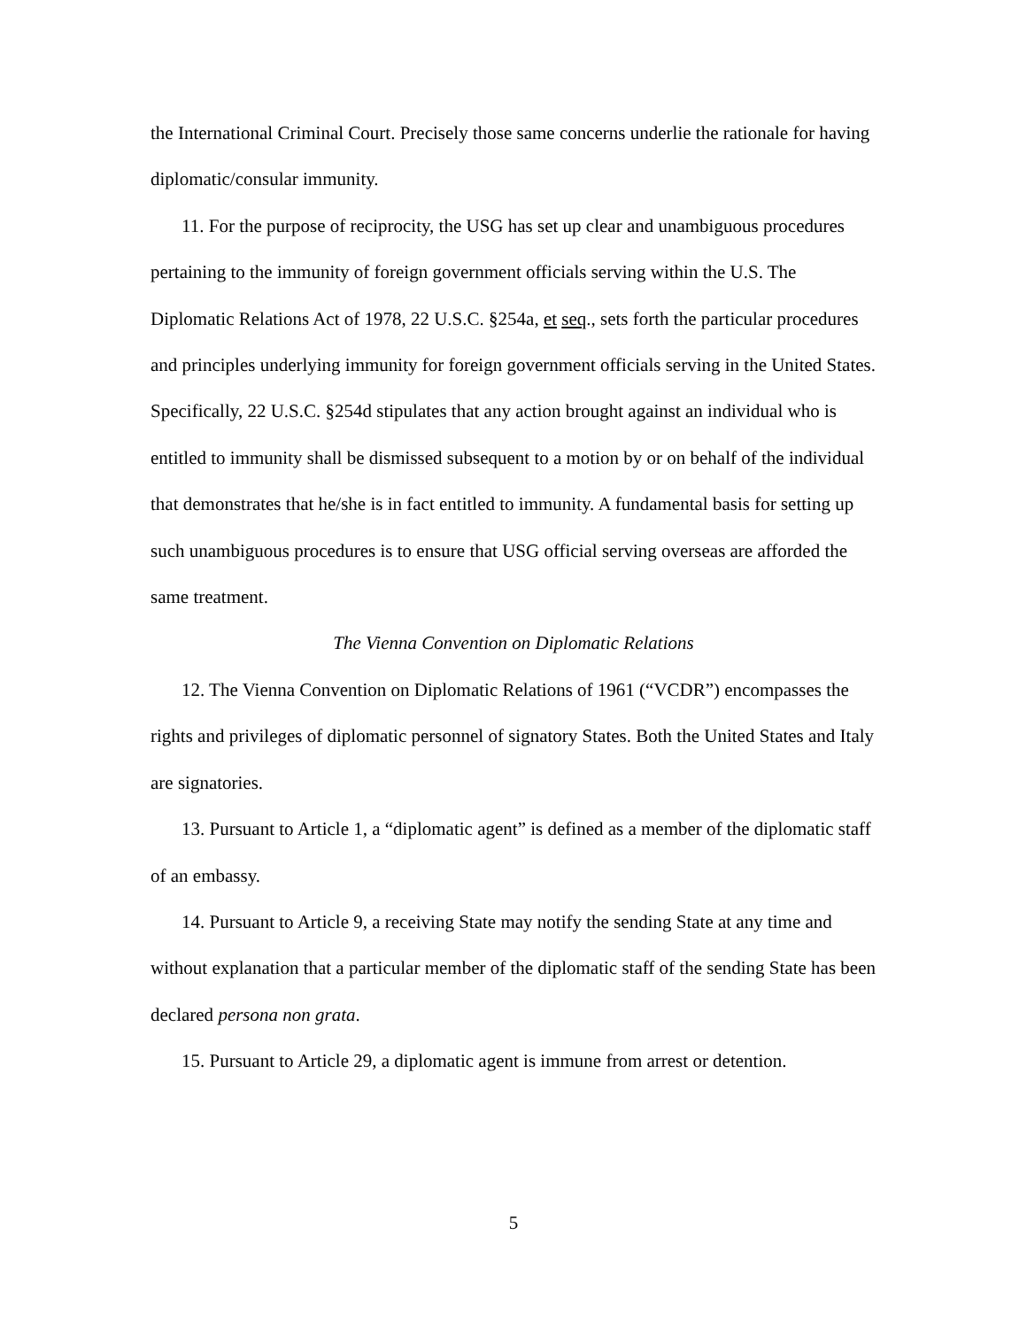the International Criminal Court. Precisely those same concerns underlie the rationale for having diplomatic/consular immunity.
11. For the purpose of reciprocity, the USG has set up clear and unambiguous procedures pertaining to the immunity of foreign government officials serving within the U.S. The Diplomatic Relations Act of 1978, 22 U.S.C. §254a, et seq., sets forth the particular procedures and principles underlying immunity for foreign government officials serving in the United States. Specifically, 22 U.S.C. §254d stipulates that any action brought against an individual who is entitled to immunity shall be dismissed subsequent to a motion by or on behalf of the individual that demonstrates that he/she is in fact entitled to immunity. A fundamental basis for setting up such unambiguous procedures is to ensure that USG official serving overseas are afforded the same treatment.
The Vienna Convention on Diplomatic Relations
12. The Vienna Convention on Diplomatic Relations of 1961 (“VCDR”) encompasses the rights and privileges of diplomatic personnel of signatory States. Both the United States and Italy are signatories.
13. Pursuant to Article 1, a “diplomatic agent” is defined as a member of the diplomatic staff of an embassy.
14. Pursuant to Article 9, a receiving State may notify the sending State at any time and without explanation that a particular member of the diplomatic staff of the sending State has been declared persona non grata.
15. Pursuant to Article 29, a diplomatic agent is immune from arrest or detention.
5